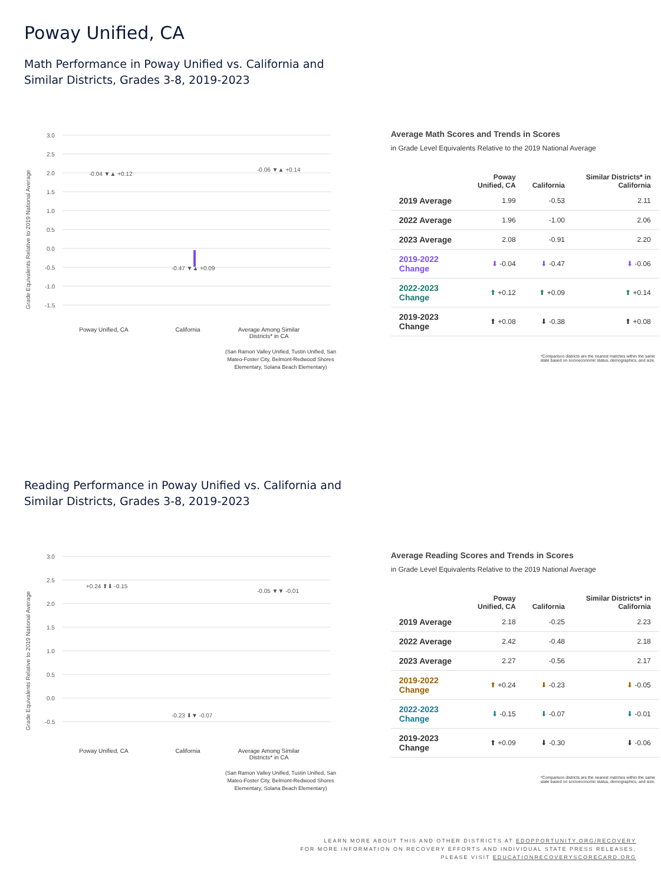Poway Unified, CA
Math Performance in Poway Unified vs. California and Similar Districts, Grades 3-8, 2019-2023
Grade Equivalents Relative to 2019 National Average
3.0
2.5
2.0
1.5
1.0
0.5
0.0
-0.5
-1.0
-1.5
-0.04 ▼▲ +0.12
-0.06 ▼▲ +0.14
-0.47 ▼▲ +0.09
Poway Unified, CA California Average Among Similar Districts* in CA
(San Ramon Valley Unified, Tustin Unified, San Mateo-Foster City, Belmont-Redwood Shores Elementary, Solana Beach Elementary)
Average Math Scores and Trends in Scores
in Grade Level Equivalents Relative to the 2019 National Average
| | Poway Unified, CA | California | Similar Districts* in California |
| --- | --- | --- | --- |
| 2019 Average | 1.99 | -0.53 | 2.11 |
| 2022 Average | 1.96 | -1.00 | 2.06 |
| 2023 Average | 2.08 | -0.91 | 2.20 |
| 2019-2022 Change | ⬇ -0.04 | ⬇ -0.47 | ⬇ -0.06 |
| 2022-2023 Change | ⬆ +0.12 | ⬆ +0.09 | ⬆ +0.14 |
| 2019-2023 Change | ⬆ +0.08 | ⬇ -0.38 | ⬆ +0.08 |
*Comparison districts are the nearest matches within the same
state based on socioeconomic status, demographics, and size.
Reading Performance in Poway Unified vs. California and Similar Districts, Grades 3-8, 2019-2023
Grade Equivalents Relative to 2019 National Average
3.0
2.5
2.0
1.5
1.0
0.5
0.0
-0.5
+0.24 ⬆⬇ -0.15
-0.05 ▼▼ -0.01
-0.23 ⬇▼ -0.07
Poway Unified, CA California Average Among Similar Districts* in CA
(San Ramon Valley Unified, Tustin Unified, San Mateo-Foster City, Belmont-Redwood Shores Elementary, Solana Beach Elementary)
Average Reading Scores and Trends in Scores
in Grade Level Equivalents Relative to the 2019 National Average
| | Poway Unified, CA | California | Similar Districts* in California |
| --- | --- | --- | --- |
| 2019 Average | 2.18 | -0.25 | 2.23 |
| 2022 Average | 2.42 | -0.48 | 2.18 |
| 2023 Average | 2.27 | -0.56 | 2.17 |
| 2019-2022 Change | ⬆ +0.24 | ⬇ -0.23 | ⬇ -0.05 |
| 2022-2023 Change | ⬇ -0.15 | ⬇ -0.07 | ⬇ -0.01 |
| 2019-2023 Change | ⬆ +0.09 | ⬇ -0.30 | ⬇ -0.06 |
*Comparison districts are the nearest matches within the same
state based on socioeconomic status, demographics, and size.
LEARN MORE ABOUT THIS AND OTHER DISTRICTS AT EDOPPORTUNITY.ORG/RECOVERY
FOR MORE INFORMATION ON RECOVERY EFFORTS AND INDIVIDUAL STATE PRESS RELEASES,
PLEASE VISIT EDUCATIONRECOVERYSCORECARD.ORG